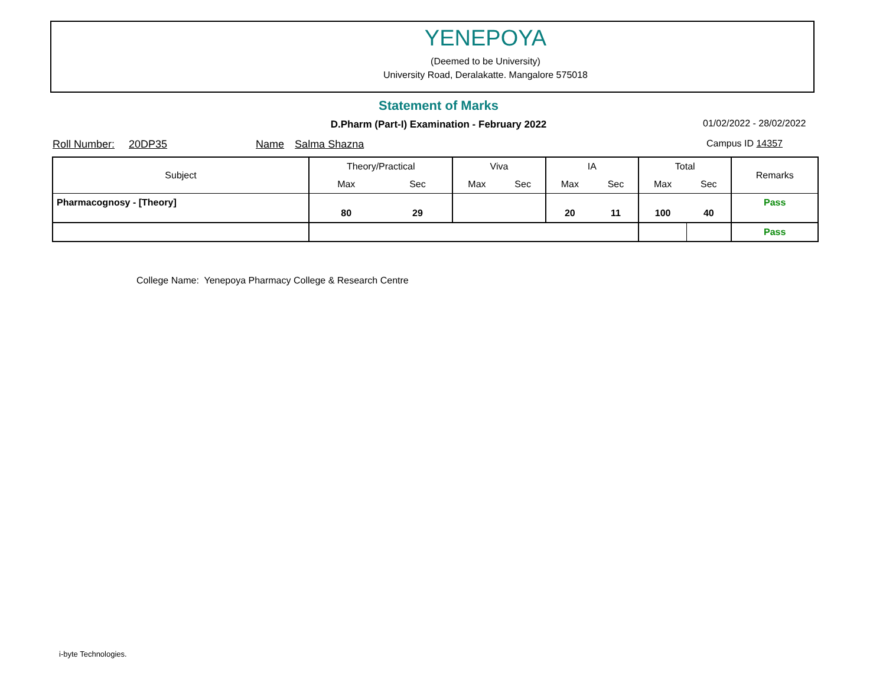YENEPOYA
(Deemed to be University)
University Road, Deralakatte. Mangalore 575018
Statement of Marks
D.Pharm (Part-I) Examination - February 2022 01/02/2022 - 28/02/2022
Roll Number: 20DP35 Name Salma Shazna Campus ID 14357
| Subject | Theory/Practical | | Viva | | IA | | Total | | Remarks |
| --- | --- | --- | --- | --- | --- | --- | --- | --- | --- |
| | Max | Sec | Max | Sec | Max | Sec | Max | Sec | |
| Pharmacognosy - [Theory] | 80 | 29 | | | 20 | 11 | 100 | 40 | Pass |
| | | | | | | | | | Pass |
College Name: Yenepoya Pharmacy College & Research Centre
i-byte Technologies.